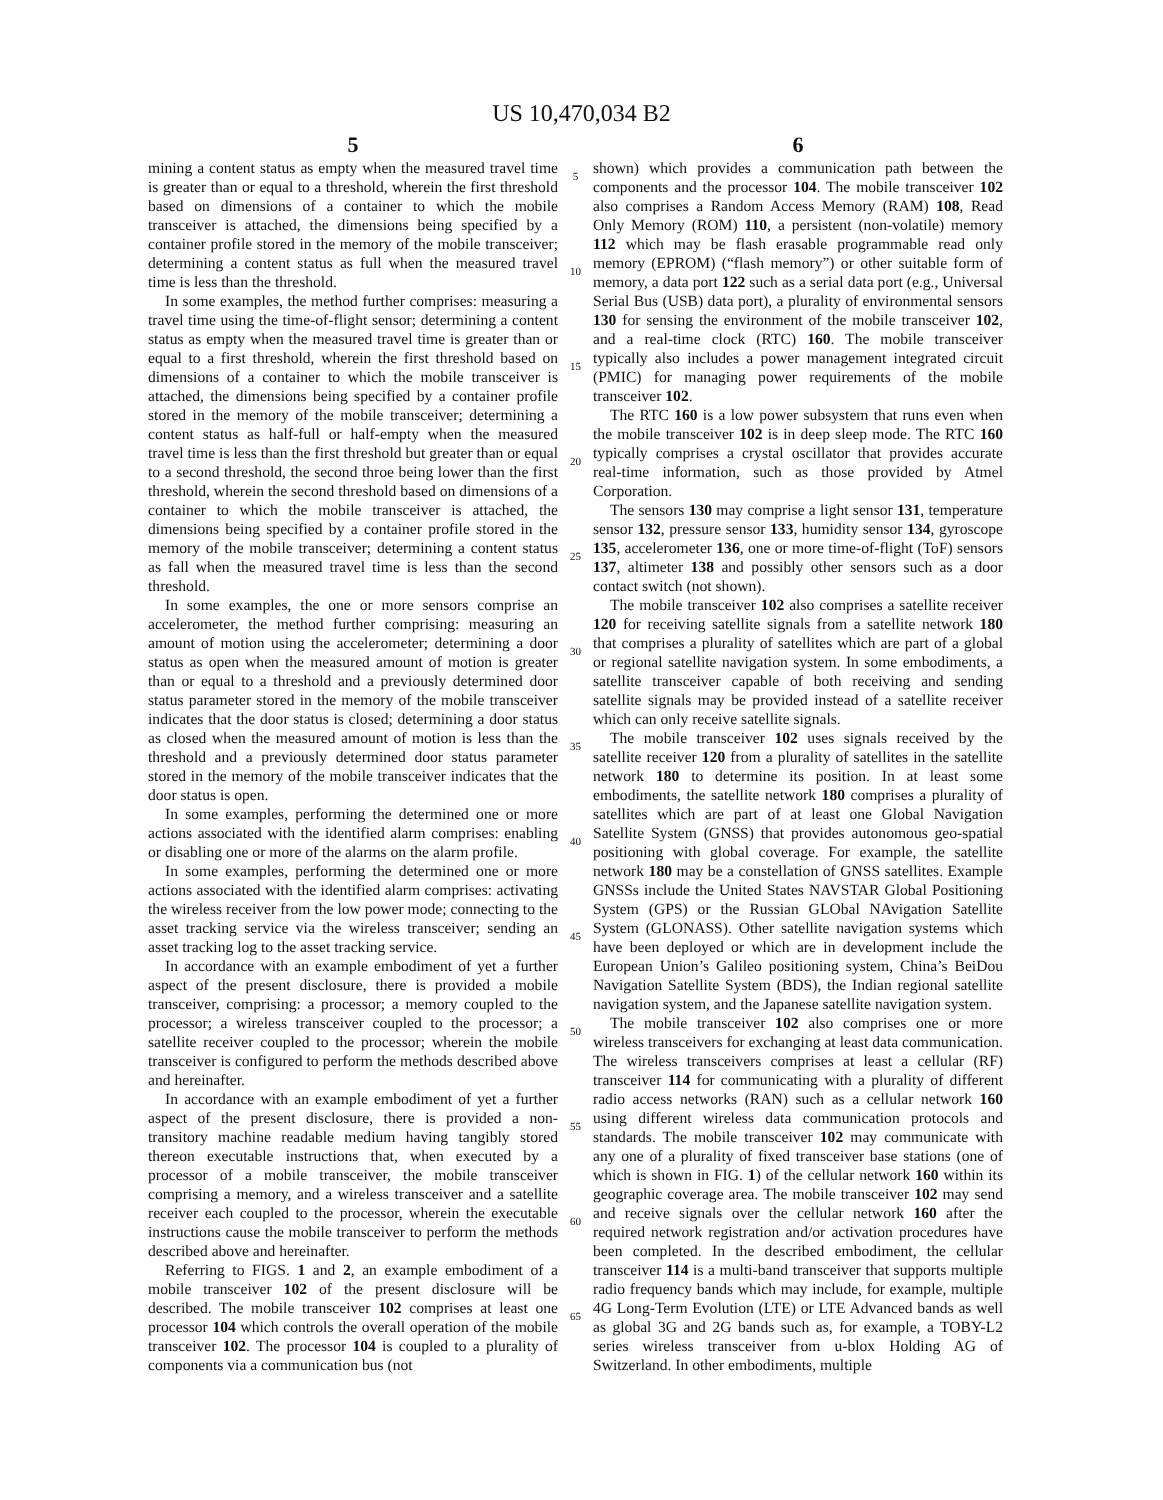US 10,470,034 B2
5
mining a content status as empty when the measured travel time is greater than or equal to a threshold, wherein the first threshold based on dimensions of a container to which the mobile transceiver is attached, the dimensions being specified by a container profile stored in the memory of the mobile transceiver; determining a content status as full when the measured travel time is less than the threshold.
In some examples, the method further comprises: measuring a travel time using the time-of-flight sensor; determining a content status as empty when the measured travel time is greater than or equal to a first threshold, wherein the first threshold based on dimensions of a container to which the mobile transceiver is attached, the dimensions being specified by a container profile stored in the memory of the mobile transceiver; determining a content status as half-full or half-empty when the measured travel time is less than the first threshold but greater than or equal to a second threshold, the second throe being lower than the first threshold, wherein the second threshold based on dimensions of a container to which the mobile transceiver is attached, the dimensions being specified by a container profile stored in the memory of the mobile transceiver; determining a content status as fall when the measured travel time is less than the second threshold.
In some examples, the one or more sensors comprise an accelerometer, the method further comprising: measuring an amount of motion using the accelerometer; determining a door status as open when the measured amount of motion is greater than or equal to a threshold and a previously determined door status parameter stored in the memory of the mobile transceiver indicates that the door status is closed; determining a door status as closed when the measured amount of motion is less than the threshold and a previously determined door status parameter stored in the memory of the mobile transceiver indicates that the door status is open.
In some examples, performing the determined one or more actions associated with the identified alarm comprises: enabling or disabling one or more of the alarms on the alarm profile.
In some examples, performing the determined one or more actions associated with the identified alarm comprises: activating the wireless receiver from the low power mode; connecting to the asset tracking service via the wireless transceiver; sending an asset tracking log to the asset tracking service.
In accordance with an example embodiment of yet a further aspect of the present disclosure, there is provided a mobile transceiver, comprising: a processor; a memory coupled to the processor; a wireless transceiver coupled to the processor; a satellite receiver coupled to the processor; wherein the mobile transceiver is configured to perform the methods described above and hereinafter.
In accordance with an example embodiment of yet a further aspect of the present disclosure, there is provided a non-transitory machine readable medium having tangibly stored thereon executable instructions that, when executed by a processor of a mobile transceiver, the mobile transceiver comprising a memory, and a wireless transceiver and a satellite receiver each coupled to the processor, wherein the executable instructions cause the mobile transceiver to perform the methods described above and hereinafter.
Referring to FIGS. 1 and 2, an example embodiment of a mobile transceiver 102 of the present disclosure will be described. The mobile transceiver 102 comprises at least one processor 104 which controls the overall operation of the mobile transceiver 102. The processor 104 is coupled to a plurality of components via a communication bus (not
5
10
15
20
25
30
35
40
45
50
55
60
65
6
shown) which provides a communication path between the components and the processor 104. The mobile transceiver 102 also comprises a Random Access Memory (RAM) 108, Read Only Memory (ROM) 110, a persistent (non-volatile) memory 112 which may be flash erasable programmable read only memory (EPROM) (“flash memory”) or other suitable form of memory, a data port 122 such as a serial data port (e.g., Universal Serial Bus (USB) data port), a plurality of environmental sensors 130 for sensing the environment of the mobile transceiver 102, and a real-time clock (RTC) 160. The mobile transceiver typically also includes a power management integrated circuit (PMIC) for managing power requirements of the mobile transceiver 102.
The RTC 160 is a low power subsystem that runs even when the mobile transceiver 102 is in deep sleep mode. The RTC 160 typically comprises a crystal oscillator that provides accurate real-time information, such as those provided by Atmel Corporation.
The sensors 130 may comprise a light sensor 131, temperature sensor 132, pressure sensor 133, humidity sensor 134, gyroscope 135, accelerometer 136, one or more time-of-flight (ToF) sensors 137, altimeter 138 and possibly other sensors such as a door contact switch (not shown).
The mobile transceiver 102 also comprises a satellite receiver 120 for receiving satellite signals from a satellite network 180 that comprises a plurality of satellites which are part of a global or regional satellite navigation system. In some embodiments, a satellite transceiver capable of both receiving and sending satellite signals may be provided instead of a satellite receiver which can only receive satellite signals.
The mobile transceiver 102 uses signals received by the satellite receiver 120 from a plurality of satellites in the satellite network 180 to determine its position. In at least some embodiments, the satellite network 180 comprises a plurality of satellites which are part of at least one Global Navigation Satellite System (GNSS) that provides autonomous geo-spatial positioning with global coverage. For example, the satellite network 180 may be a constellation of GNSS satellites. Example GNSSs include the United States NAVSTAR Global Positioning System (GPS) or the Russian GLObal NAvigation Satellite System (GLONASS). Other satellite navigation systems which have been deployed or which are in development include the European Union’s Galileo positioning system, China’s BeiDou Navigation Satellite System (BDS), the Indian regional satellite navigation system, and the Japanese satellite navigation system.
The mobile transceiver 102 also comprises one or more wireless transceivers for exchanging at least data communication. The wireless transceivers comprises at least a cellular (RF) transceiver 114 for communicating with a plurality of different radio access networks (RAN) such as a cellular network 160 using different wireless data communication protocols and standards. The mobile transceiver 102 may communicate with any one of a plurality of fixed transceiver base stations (one of which is shown in FIG. 1) of the cellular network 160 within its geographic coverage area. The mobile transceiver 102 may send and receive signals over the cellular network 160 after the required network registration and/or activation procedures have been completed. In the described embodiment, the cellular transceiver 114 is a multi-band transceiver that supports multiple radio frequency bands which may include, for example, multiple 4G Long-Term Evolution (LTE) or LTE Advanced bands as well as global 3G and 2G bands such as, for example, a TOBY-L2 series wireless transceiver from u-blox Holding AG of Switzerland. In other embodiments, multiple